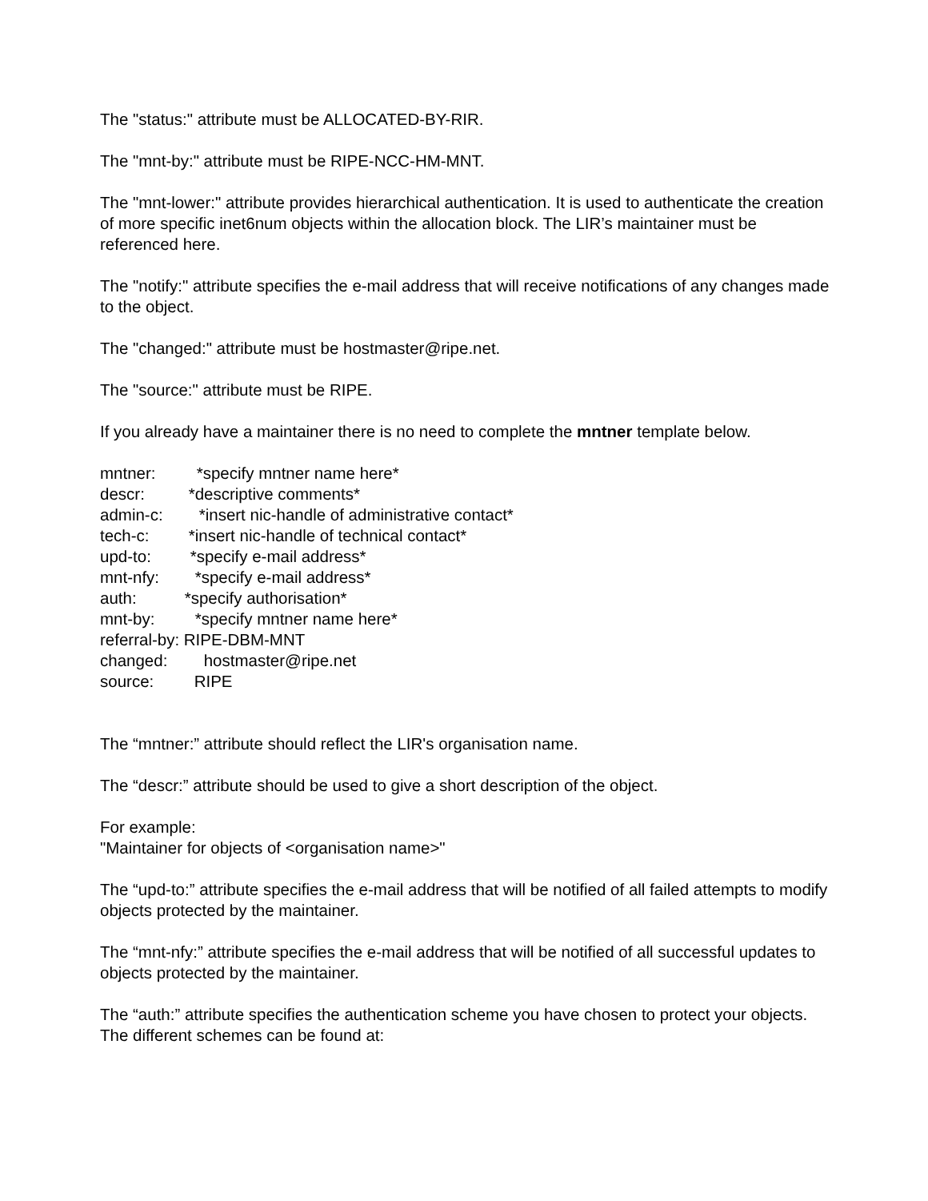The "status:" attribute must be ALLOCATED-BY-RIR.
The "mnt-by:" attribute must be RIPE-NCC-HM-MNT.
The "mnt-lower:" attribute provides hierarchical authentication. It is used to authenticate the creation of more specific inet6num objects within the allocation block. The LIR’s maintainer must be referenced here.
The "notify:" attribute specifies the e-mail address that will receive notifications of any changes made to the object.
The "changed:" attribute must be hostmaster@ripe.net.
The "source:" attribute must be RIPE.
If you already have a maintainer there is no need to complete the mntner template below.
mntner: *specify mntner name here*
descr: *descriptive comments*
admin-c: *insert nic-handle of administrative contact*
tech-c: *insert nic-handle of technical contact*
upd-to: *specify e-mail address*
mnt-nfy: *specify e-mail address*
auth: *specify authorisation*
mnt-by: *specify mntner name here*
referral-by: RIPE-DBM-MNT
changed: hostmaster@ripe.net
source: RIPE
The “mntner:” attribute should reflect the LIR's organisation name.
The “descr:” attribute should be used to give a short description of the object.
For example:
"Maintainer for objects of <organisation name>"
The “upd-to:” attribute specifies the e-mail address that will be notified of all failed attempts to modify objects protected by the maintainer.
The “mnt-nfy:” attribute specifies the e-mail address that will be notified of all successful updates to objects protected by the maintainer.
The “auth:” attribute specifies the authentication scheme you have chosen to protect your objects. The different schemes can be found at: